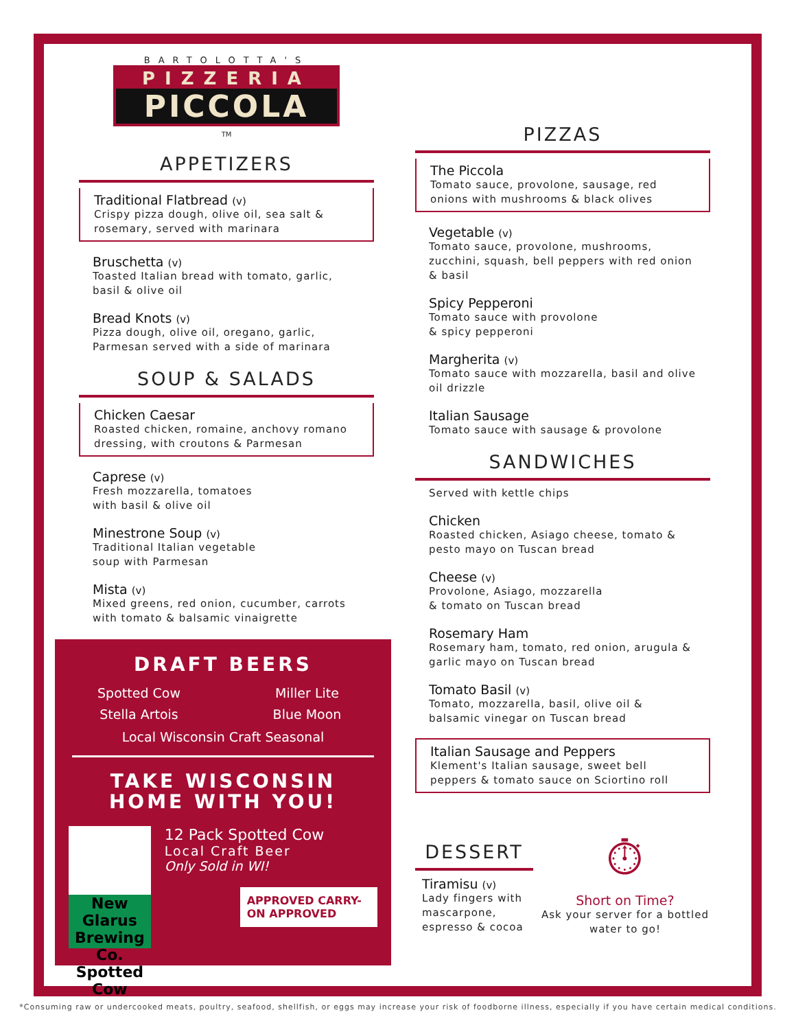BARTOLOTTA'S
PIZZERIA
PICCOLA
TM
APPETIZERS
Traditional Flatbread (v)
Crispy pizza dough, olive oil, sea salt & rosemary, served with marinara
Bruschetta (v)
Toasted Italian bread with tomato, garlic, basil & olive oil
Bread Knots (v)
Pizza dough, olive oil, oregano, garlic, Parmesan served with a side of marinara
SOUP & SALADS
Chicken Caesar
Roasted chicken, romaine, anchovy romano dressing, with croutons & Parmesan
Caprese (v)
Fresh mozzarella, tomatoes
with basil & olive oil
Minestrone Soup (v)
Traditional Italian vegetable
soup with Parmesan
Mista (v)
Mixed greens, red onion, cucumber, carrots with tomato & balsamic vinaigrette
DRAFT BEERS
Spotted Cow
Miller Lite
Stella Artois
Blue Moon
Local Wisconsin Craft Seasonal
TAKE WISCONSIN
HOME WITH YOU!
New Glarus Brewing Co. Spotted Cow
12 Pack Spotted Cow
Local Craft Beer
Only Sold in WI!
APPROVED CARRY-ON APPROVED
PIZZAS
The Piccola
Tomato sauce, provolone, sausage, red onions with mushrooms & black olives
Vegetable (v)
Tomato sauce, provolone, mushrooms, zucchini, squash, bell peppers with red onion & basil
Spicy Pepperoni
Tomato sauce with provolone
& spicy pepperoni
Margherita (v)
Tomato sauce with mozzarella, basil and olive oil drizzle
Italian Sausage
Tomato sauce with sausage & provolone
SANDWICHES
Served with kettle chips
Chicken
Roasted chicken, Asiago cheese, tomato & pesto mayo on Tuscan bread
Cheese (v)
Provolone, Asiago, mozzarella
& tomato on Tuscan bread
Rosemary Ham
Rosemary ham, tomato, red onion, arugula & garlic mayo on Tuscan bread
Tomato Basil (v)
Tomato, mozzarella, basil, olive oil & balsamic vinegar on Tuscan bread
Italian Sausage and Peppers
Klement's Italian sausage, sweet bell peppers & tomato sauce on Sciortino roll
DESSERT
Tiramisu (v)
Lady fingers with mascarpone, espresso & cocoa
⏱
Short on Time?
Ask your server for a bottled water to go!
*Consuming raw or undercooked meats, poultry, seafood, shellfish, or eggs may increase your risk of foodborne illness, especially if you have certain medical conditions.